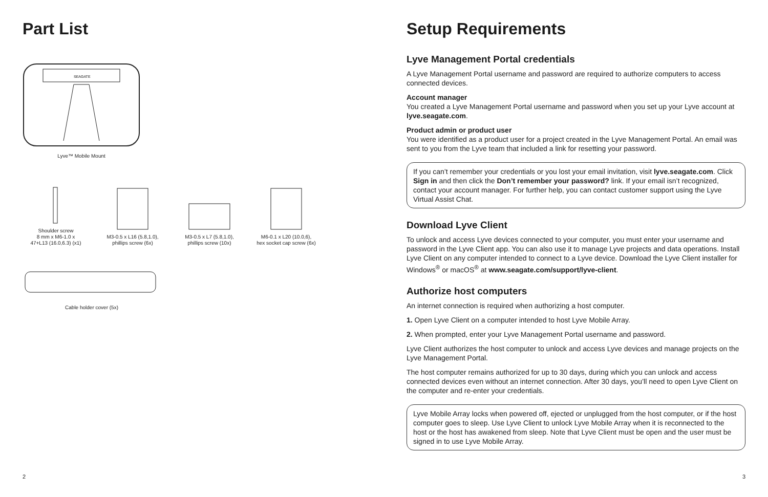Part List
SEAGATE
Lyve™ Mobile Mount
Shoulder screw
8 mm x M6-1.0 x
47+L13 (16.0,6.3) (x1)
M3-0.5 x L16 (5.8,1.0),
phillips screw (6x)
M3-0.5 x L7 (5.8,1.0),
phillips screw (10x)
M6-0.1 x L20 (10.0,6),
hex socket cap screw (6x)
Cable holder cover (5x)
2
Setup Requirements
Lyve Management Portal credentials
A Lyve Management Portal username and password are required to authorize computers to access connected devices.
Account manager
You created a Lyve Management Portal username and password when you set up your Lyve account at lyve.seagate.com.
Product admin or product user
You were identified as a product user for a project created in the Lyve Management Portal. An email was sent to you from the Lyve team that included a link for resetting your password.
If you can’t remember your credentials or you lost your email invitation, visit lyve.seagate.com. Click Sign in and then click the Don’t remember your password? link. If your email isn’t recognized, contact your account manager. For further help, you can contact customer support using the Lyve Virtual Assist Chat.
Download Lyve Client
To unlock and access Lyve devices connected to your computer, you must enter your username and password in the Lyve Client app. You can also use it to manage Lyve projects and data operations. Install Lyve Client on any computer intended to connect to a Lyve device. Download the Lyve Client installer for Windows<sup>®</sup> or macOS<sup>®</sup> at www.seagate.com/support/lyve-client.
Authorize host computers
An internet connection is required when authorizing a host computer.
1. Open Lyve Client on a computer intended to host Lyve Mobile Array.
2. When prompted, enter your Lyve Management Portal username and password.
Lyve Client authorizes the host computer to unlock and access Lyve devices and manage projects on the Lyve Management Portal.
The host computer remains authorized for up to 30 days, during which you can unlock and access connected devices even without an internet connection. After 30 days, you’ll need to open Lyve Client on the computer and re-enter your credentials.
Lyve Mobile Array locks when powered off, ejected or unplugged from the host computer, or if the host computer goes to sleep. Use Lyve Client to unlock Lyve Mobile Array when it is reconnected to the host or the host has awakened from sleep. Note that Lyve Client must be open and the user must be signed in to use Lyve Mobile Array.
3